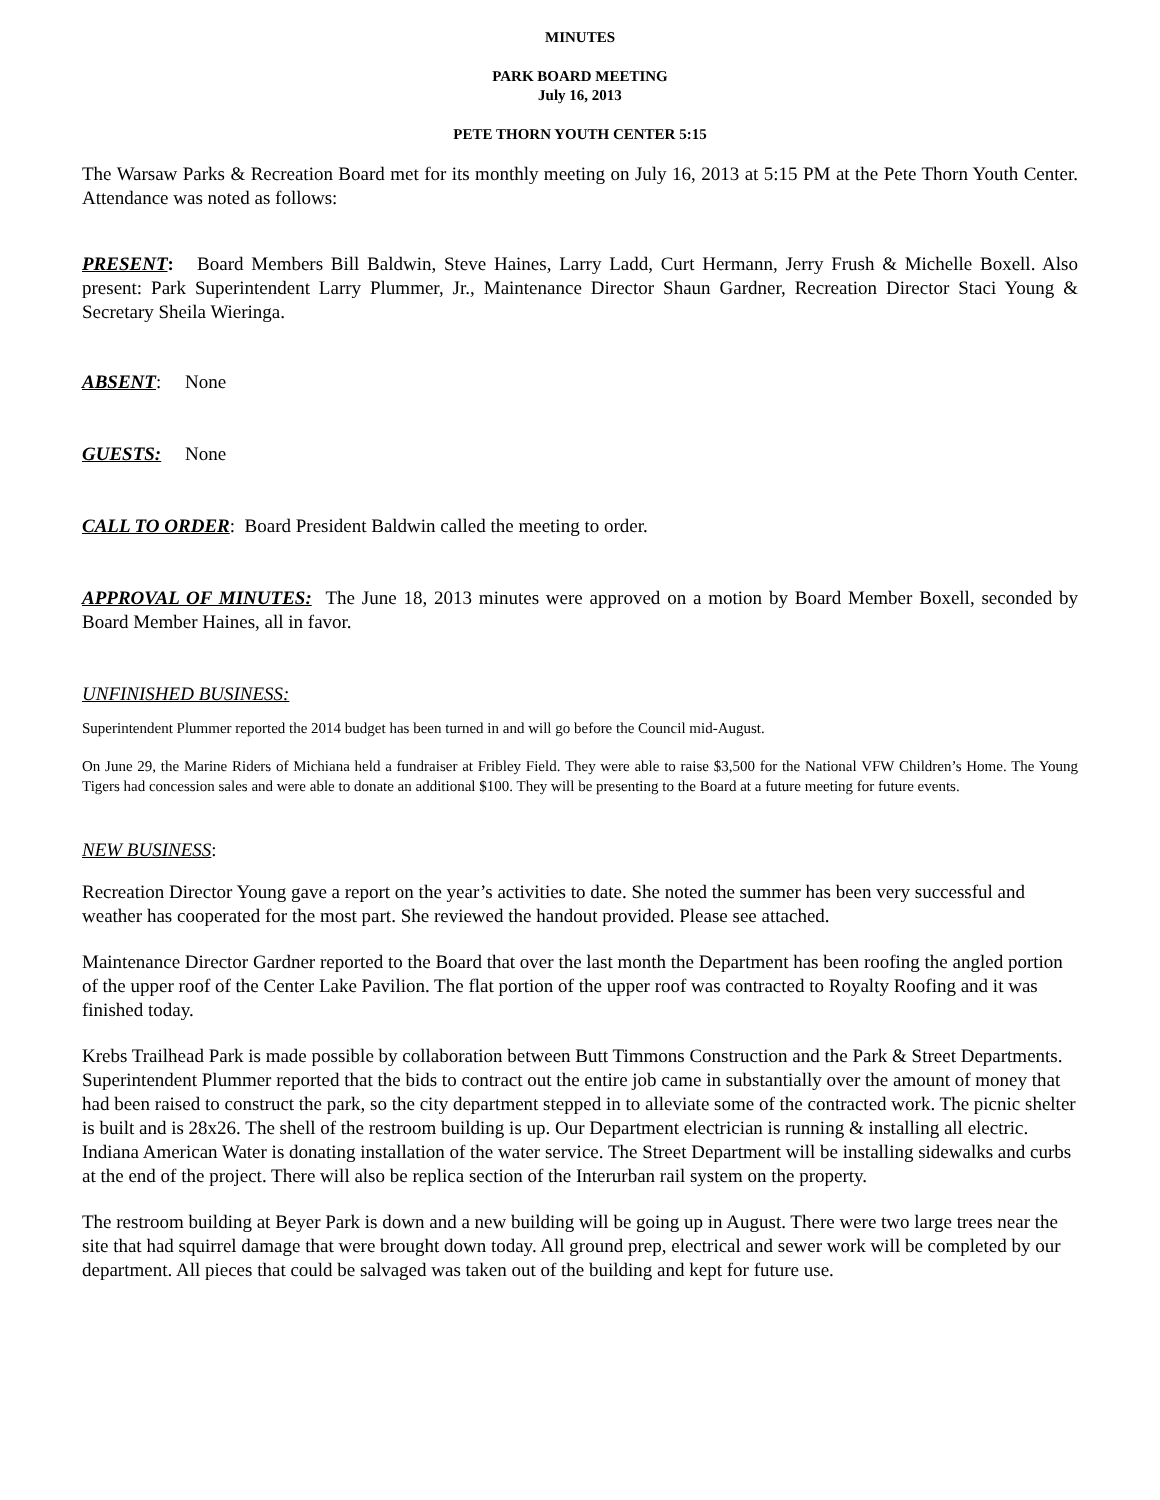MINUTES
PARK BOARD MEETING
July 16, 2013
PETE THORN YOUTH CENTER 5:15
The Warsaw Parks & Recreation Board met for its monthly meeting on July 16, 2013 at 5:15 PM at the Pete Thorn Youth Center. Attendance was noted as follows:
PRESENT: Board Members Bill Baldwin, Steve Haines, Larry Ladd, Curt Hermann, Jerry Frush & Michelle Boxell. Also present: Park Superintendent Larry Plummer, Jr., Maintenance Director Shaun Gardner, Recreation Director Staci Young & Secretary Sheila Wieringa.
ABSENT: None
GUESTS: None
CALL TO ORDER: Board President Baldwin called the meeting to order.
APPROVAL OF MINUTES: The June 18, 2013 minutes were approved on a motion by Board Member Boxell, seconded by Board Member Haines, all in favor.
UNFINISHED BUSINESS:
Superintendent Plummer reported the 2014 budget has been turned in and will go before the Council mid-August.
On June 29, the Marine Riders of Michiana held a fundraiser at Fribley Field. They were able to raise $3,500 for the National VFW Children’s Home. The Young Tigers had concession sales and were able to donate an additional $100. They will be presenting to the Board at a future meeting for future events.
NEW BUSINESS:
Recreation Director Young gave a report on the year’s activities to date. She noted the summer has been very successful and weather has cooperated for the most part. She reviewed the handout provided. Please see attached.
Maintenance Director Gardner reported to the Board that over the last month the Department has been roofing the angled portion of the upper roof of the Center Lake Pavilion. The flat portion of the upper roof was contracted to Royalty Roofing and it was finished today.
Krebs Trailhead Park is made possible by collaboration between Butt Timmons Construction and the Park & Street Departments. Superintendent Plummer reported that the bids to contract out the entire job came in substantially over the amount of money that had been raised to construct the park, so the city department stepped in to alleviate some of the contracted work. The picnic shelter is built and is 28x26. The shell of the restroom building is up. Our Department electrician is running & installing all electric. Indiana American Water is donating installation of the water service. The Street Department will be installing sidewalks and curbs at the end of the project. There will also be replica section of the Interurban rail system on the property.
The restroom building at Beyer Park is down and a new building will be going up in August. There were two large trees near the site that had squirrel damage that were brought down today. All ground prep, electrical and sewer work will be completed by our department. All pieces that could be salvaged was taken out of the building and kept for future use.